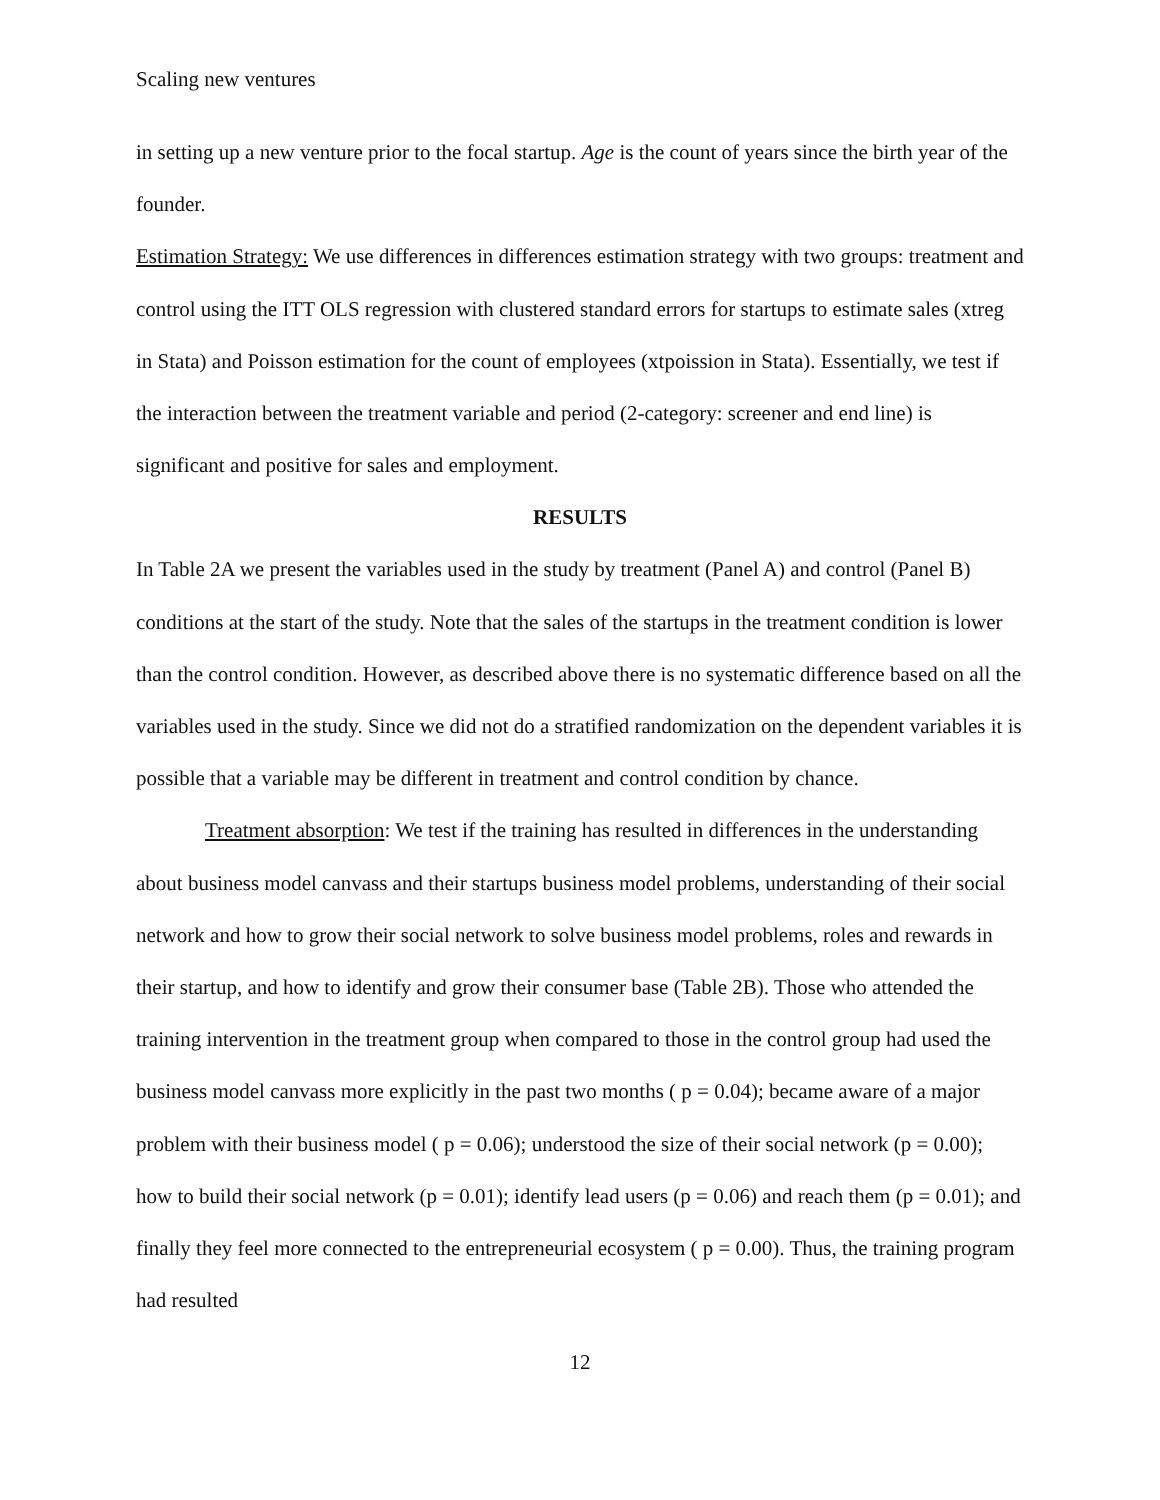Scaling new ventures
in setting up a new venture prior to the focal startup. Age is the count of years since the birth year of the founder.
Estimation Strategy: We use differences in differences estimation strategy with two groups: treatment and control using the ITT OLS regression with clustered standard errors for startups to estimate sales (xtreg in Stata) and Poisson estimation for the count of employees (xtpoission in Stata). Essentially, we test if the interaction between the treatment variable and period (2-category: screener and end line) is significant and positive for sales and employment.
RESULTS
In Table 2A we present the variables used in the study by treatment (Panel A) and control (Panel B) conditions at the start of the study. Note that the sales of the startups in the treatment condition is lower than the control condition. However, as described above there is no systematic difference based on all the variables used in the study. Since we did not do a stratified randomization on the dependent variables it is possible that a variable may be different in treatment and control condition by chance.
Treatment absorption: We test if the training has resulted in differences in the understanding about business model canvass and their startups business model problems, understanding of their social network and how to grow their social network to solve business model problems, roles and rewards in their startup, and how to identify and grow their consumer base (Table 2B). Those who attended the training intervention in the treatment group when compared to those in the control group had used the business model canvass more explicitly in the past two months ( p = 0.04); became aware of a major problem with their business model ( p = 0.06); understood the size of their social network (p = 0.00); how to build their social network (p = 0.01); identify lead users (p = 0.06) and reach them (p = 0.01); and finally they feel more connected to the entrepreneurial ecosystem ( p = 0.00). Thus, the training program had resulted
12